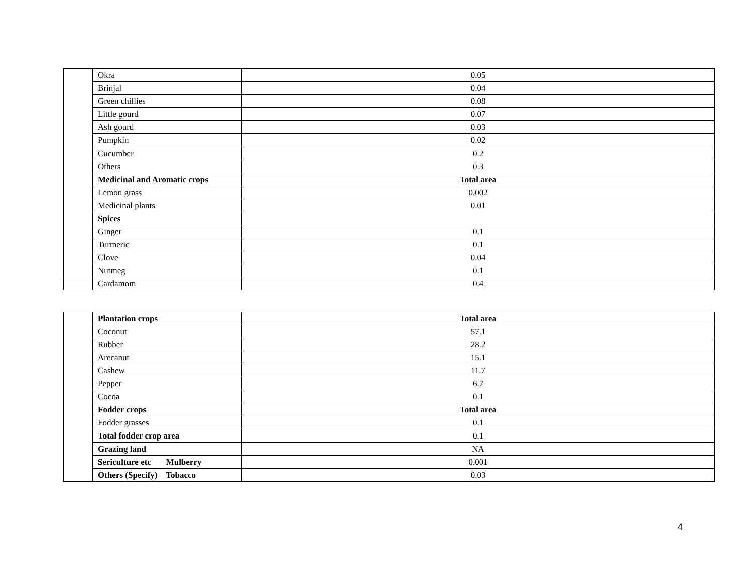| | Okra | 0.05 |
| | Brinjal | 0.04 |
| | Green chillies | 0.08 |
| | Little gourd | 0.07 |
| | Ash gourd | 0.03 |
| | Pumpkin | 0.02 |
| | Cucumber | 0.2 |
| | Others | 0.3 |
| | Medicinal and Aromatic crops | Total area |
| | Lemon grass | 0.002 |
| | Medicinal plants | 0.01 |
| | Spices | |
| | Ginger | 0.1 |
| | Turmeric | 0.1 |
| | Clove | 0.04 |
| | Nutmeg | 0.1 |
| | Cardamom | 0.4 |
| | Plantation crops | Total area |
| | Coconut | 57.1 |
| | Rubber | 28.2 |
| | Arecanut | 15.1 |
| | Cashew | 11.7 |
| | Pepper | 6.7 |
| | Cocoa | 0.1 |
| | Fodder crops | Total area |
| | Fodder grasses | 0.1 |
| | Total fodder crop area | 0.1 |
| | Grazing land | NA |
| | Sericulture etc Mulberry | 0.001 |
| | Others (Specify) Tobacco | 0.03 |
4